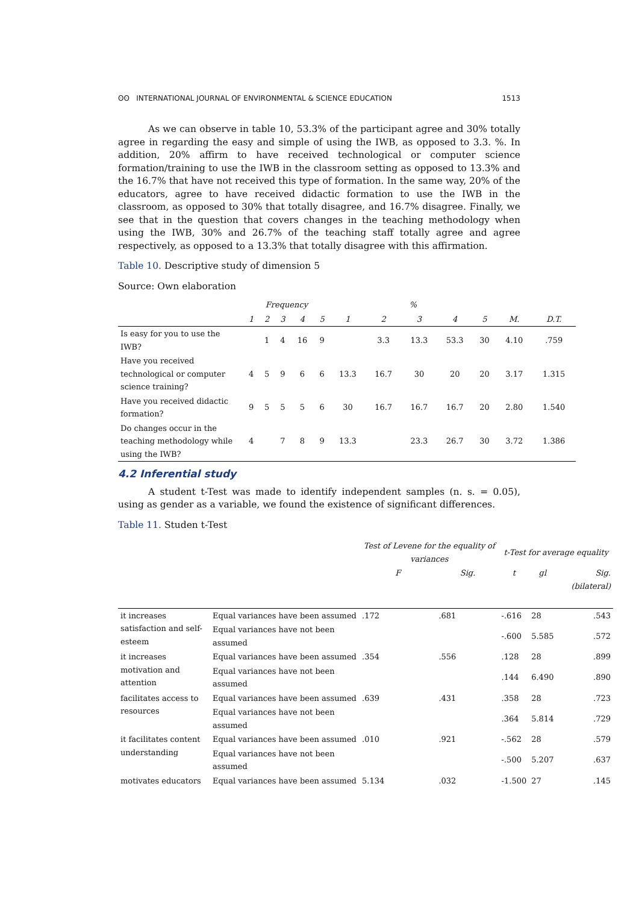ʘʘ INTERNATIONAL JOURNAL OF ENVIRONMENTAL & SCIENCE EDUCATION 1513
As we can observe in table 10, 53.3% of the participant agree and 30% totally agree in regarding the easy and simple of using the IWB, as opposed to 3.3. %. In addition, 20% affirm to have received technological or computer science formation/training to use the IWB in the classroom setting as opposed to 13.3% and the 16.7% that have not received this type of formation. In the same way, 20% of the educators, agree to have received didactic formation to use the IWB in the classroom, as opposed to 30% that totally disagree, and 16.7% disagree. Finally, we see that in the question that covers changes in the teaching methodology when using the IWB, 30% and 26.7% of the teaching staff totally agree and agree respectively, as opposed to a 13.3% that totally disagree with this affirmation.
Table 10. Descriptive study of dimension 5
Source: Own elaboration
| | Frequency | | | | | % | | | | | | |
| --- | --- | --- | --- | --- | --- | --- | --- | --- | --- | --- | --- | --- |
| | 1 | 2 | 3 | 4 | 5 | 1 | 2 | 3 | 4 | 5 | M. | D.T. |
| Is easy for you to use the IWB? | | 1 | 4 | 16 | 9 | | 3.3 | 13.3 | 53.3 | 30 | 4.10 | .759 |
| Have you received technological or computer science training? | 4 | 5 | 9 | 6 | 6 | 13.3 | 16.7 | 30 | 20 | 20 | 3.17 | 1.315 |
| Have you received didactic formation? | 9 | 5 | 5 | 5 | 6 | 30 | 16.7 | 16.7 | 16.7 | 20 | 2.80 | 1.540 |
| Do changes occur in the teaching methodology while using the IWB? | 4 | | 7 | 8 | 9 | 13.3 | | 23.3 | 26.7 | 30 | 3.72 | 1.386 |
4.2 Inferential study
A student t-Test was made to identify independent samples (n. s. = 0.05), using as gender as a variable, we found the existence of significant differences.
Table 11. Studen t-Test
| | | Test of Levene for the equality of variances | | t-Test for average equality | | |
| --- | --- | --- | --- | --- | --- | --- |
| | | F | Sig. | t | gl | Sig. (bilateral) |
| it increases satisfaction and self-esteem | Equal variances have been assumed | .172 | .681 | -.616 | 28 | .543 |
| | Equal variances have not been assumed | | | -.600 | 5.585 | .572 |
| it increases motivation and attention | Equal variances have been assumed | .354 | .556 | .128 | 28 | .899 |
| | Equal variances have not been assumed | | | .144 | 6.490 | .890 |
| facilitates access to resources | Equal variances have been assumed | .639 | .431 | .358 | 28 | .723 |
| | Equal variances have not been assumed | | | .364 | 5.814 | .729 |
| it facilitates content understanding | Equal variances have been assumed | .010 | .921 | -.562 | 28 | .579 |
| | Equal variances have not been assumed | | | -.500 | 5.207 | .637 |
| motivates educators | Equal variances have been assumed | 5.134 | .032 | -1.500 | 27 | .145 |